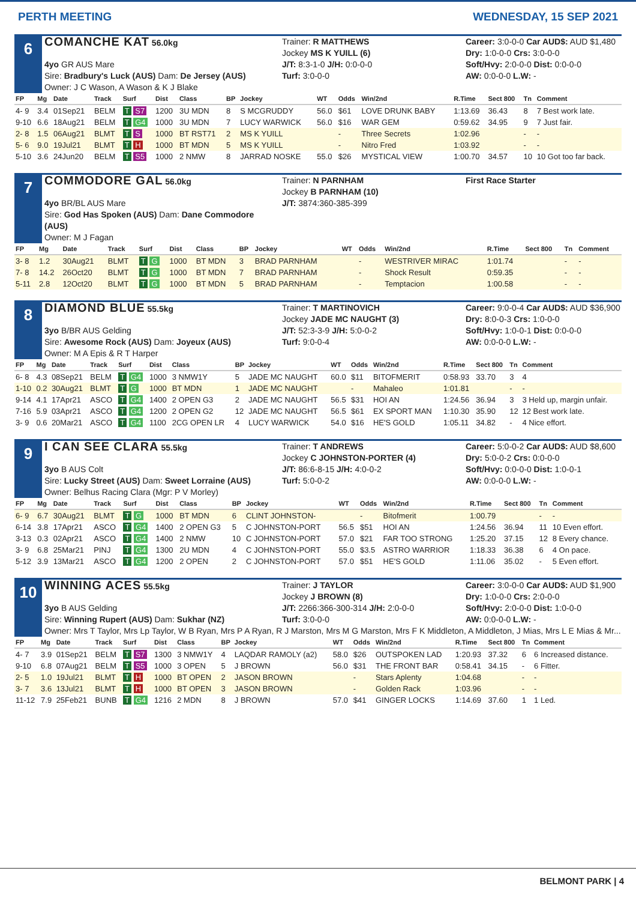PERTH MEETING WEDNESDAY, 15 SEP 2021
6
COMANCHE KAT 56.0kg
Trainer: R MATTHEWS
Jockey MS K YUILL (6)
Career: 3:0-0-0 Car AUD$: AUD $1,480
Dry: 1:0-0-0 Crs: 3:0-0-0
4yo GR AUS Mare
Sire: Bradbury's Luck (AUS) Dam: De Jersey (AUS)
Owner: J C Wason, A Wason & K J Blake
J/T: 8:3-1-0 J/H: 0:0-0-0
Turf: 3:0-0-0
Soft/Hvy: 2:0-0-0 Dist: 0:0-0-0
AW: 0:0-0-0 L.W: -
| FP | Mg | Date | Track | Surf | Dist | Class | BP | Jockey | WT | Odds | Win/2nd | R.Time | Sect 800 | Tn | Comment |
| --- | --- | --- | --- | --- | --- | --- | --- | --- | --- | --- | --- | --- | --- | --- | --- |
| 4- 9 | 3.4 | 01Sep21 | BELM | T S7 | 1200 | 3U MDN | 8 | S MCGRUDDY | 56.0 | $61 | LOVE DRUNK BABY | 1:13.69 | 36.43 | 8 | 7 Best work late. |
| 9-10 | 6.6 | 18Aug21 | BELM | T G4 | 1000 | 3U MDN | 7 | LUCY WARWICK | 56.0 | $16 | WAR GEM | 0:59.62 | 34.95 | 9 | 7 Just fair. |
| 2- 8 | 1.5 | 06Aug21 | BLMT | T S | 1000 | BT RST71 | 2 | MS K YUILL | | - | Three Secrets | 1:02.96 | | - | - |
| 5- 6 | 9.0 | 19Jul21 | BLMT | T H | 1000 | BT MDN | 5 | MS K YUILL | | - | Nitro Fred | 1:03.92 | | - | - |
| 5-10 | 3.6 | 24Jun20 | BELM | T S5 | 1000 | 2 NMW | 8 | JARRAD NOSKE | 55.0 | $26 | MYSTICAL VIEW | 1:00.70 | 34.57 | 10 | 10 Got too far back. |
7
COMMODORE GAL 56.0kg
Trainer: N PARNHAM
Jockey B PARNHAM (10)
First Race Starter
4yo BR/BL AUS Mare
Sire: God Has Spoken (AUS) Dam: Dane Commodore (AUS)
Owner: M J Fagan
J/T: 3874:360-385-399
| FP | Mg | Date | Track | Surf | Dist | Class | BP | Jockey | WT | Odds | Win/2nd | R.Time | Sect 800 | Tn | Comment |
| --- | --- | --- | --- | --- | --- | --- | --- | --- | --- | --- | --- | --- | --- | --- | --- |
| 3- 8 | 1.2 | 30Aug21 | BLMT | T G | 1000 | BT MDN | 3 | BRAD PARNHAM | | - | WESTRIVER MIRAC | 1:01.74 | | - | - |
| 7- 8 | 14.2 | 26Oct20 | BLMT | T G | 1000 | BT MDN | 7 | BRAD PARNHAM | | - | Shock Result | 0:59.35 | | - | - |
| 5-11 | 2.8 | 12Oct20 | BLMT | T G | 1000 | BT MDN | 5 | BRAD PARNHAM | | - | Temptacion | 1:00.58 | | - | - |
8
DIAMOND BLUE 55.5kg
Trainer: T MARTINOVICH
Jockey JADE MC NAUGHT (3)
Career: 9:0-0-4 Car AUD$: AUD $36,900
Dry: 8:0-0-3 Crs: 1:0-0-0
3yo B/BR AUS Gelding
Sire: Awesome Rock (AUS) Dam: Joyeux (AUS)
Owner: M A Epis & R T Harper
J/T: 52:3-3-9 J/H: 5:0-0-2
Turf: 9:0-0-4
Soft/Hvy: 1:0-0-1 Dist: 0:0-0-0
AW: 0:0-0-0 L.W: -
| FP | Mg | Date | Track | Surf | Dist | Class | BP | Jockey | WT | Odds | Win/2nd | R.Time | Sect 800 | Tn | Comment |
| --- | --- | --- | --- | --- | --- | --- | --- | --- | --- | --- | --- | --- | --- | --- | --- |
| 6- 8 | 4.3 | 08Sep21 | BELM | T G4 | 1000 | 3 NMW1Y | 5 | JADE MC NAUGHT | 60.0 | $11 | BITOFMERIT | 0:58.93 | 33.70 | 3 | 4 |
| 1-10 | 0.2 | 30Aug21 | BLMT | T G | 1000 | BT MDN | 1 | JADE MC NAUGHT | | - | Mahaleo | 1:01.81 | | - | - |
| 9-14 | 4.1 | 17Apr21 | ASCO | T G4 | 1400 | 2 OPEN G3 | 2 | JADE MC NAUGHT | 56.5 | $31 | HOI AN | 1:24.56 | 36.94 | 3 | 3 Held up, margin unfair. |
| 7-16 | 5.9 | 03Apr21 | ASCO | T G4 | 1200 | 2 OPEN G2 | 12 | JADE MC NAUGHT | 56.5 | $61 | EX SPORT MAN | 1:10.30 | 35.90 | 12 | 12 Best work late. |
| 3- 9 | 0.6 | 20Mar21 | ASCO | T G4 | 1100 | 2CG OPEN LR | 4 | LUCY WARWICK | 54.0 | $16 | HE'S GOLD | 1:05.11 | 34.82 | - | 4 Nice effort. |
9
I CAN SEE CLARA 55.5kg
Trainer: T ANDREWS
Jockey C JOHNSTON-PORTER (4)
Career: 5:0-0-2 Car AUD$: AUD $8,600
Dry: 5:0-0-2 Crs: 0:0-0-0
3yo B AUS Colt
Sire: Lucky Street (AUS) Dam: Sweet Lorraine (AUS)
Owner: Belhus Racing Clara (Mgr: P V Morley)
J/T: 86:6-8-15 J/H: 4:0-0-2
Turf: 5:0-0-2
Soft/Hvy: 0:0-0-0 Dist: 1:0-0-1
AW: 0:0-0-0 L.W: -
| FP | Mg | Date | Track | Surf | Dist | Class | BP | Jockey | WT | Odds | Win/2nd | R.Time | Sect 800 | Tn | Comment |
| --- | --- | --- | --- | --- | --- | --- | --- | --- | --- | --- | --- | --- | --- | --- | --- |
| 6- 9 | 6.7 | 30Aug21 | BLMT | T G | 1000 | BT MDN | 6 | CLINT JOHNSTON- | | - | Bitofmerit | 1:00.79 | | - | - |
| 6-14 | 3.8 | 17Apr21 | ASCO | T G4 | 1400 | 2 OPEN G3 | 5 | C JOHNSTON-PORT | 56.5 | $51 | HOI AN | 1:24.56 | 36.94 | 11 | 10 Even effort. |
| 3-13 | 0.3 | 02Apr21 | ASCO | T G4 | 1400 | 2 NMW | 10 | C JOHNSTON-PORT | 57.0 | $21 | FAR TOO STRONG | 1:25.20 | 37.15 | 12 | 8 Every chance. |
| 3- 9 | 6.8 | 25Mar21 | PINJ | T G4 | 1300 | 2U MDN | 4 | C JOHNSTON-PORT | 55.0 | $3.5 | ASTRO WARRIOR | 1:18.33 | 36.38 | 6 | 4 On pace. |
| 5-12 | 3.9 | 13Mar21 | ASCO | T G4 | 1200 | 2 OPEN | 2 | C JOHNSTON-PORT | 57.0 | $51 | HE'S GOLD | 1:11.06 | 35.02 | - | 5 Even effort. |
10
WINNING ACES 55.5kg
Trainer: J TAYLOR
Jockey J BROWN (8)
Career: 3:0-0-0 Car AUD$: AUD $1,900
Dry: 1:0-0-0 Crs: 2:0-0-0
3yo B AUS Gelding
Sire: Winning Rupert (AUS) Dam: Sukhar (NZ)
J/T: 2266:366-300-314 J/H: 2:0-0-0
Turf: 3:0-0-0
Soft/Hvy: 2:0-0-0 Dist: 1:0-0-0
AW: 0:0-0-0 L.W: -
Owner: Mrs T Taylor, Mrs Lp Taylor, W B Ryan, Mrs P A Ryan, R J Marston, Mrs M G Marston, Mrs F K Middleton, A Middleton, J Mias, Mrs L E Mias & Mr...
| FP | Mg | Date | Track | Surf | Dist | Class | BP | Jockey | WT | Odds | Win/2nd | R.Time | Sect 800 | Tn | Comment |
| --- | --- | --- | --- | --- | --- | --- | --- | --- | --- | --- | --- | --- | --- | --- | --- |
| 4- 7 | 3.9 | 01Sep21 | BELM | T S7 | 1300 | 3 NMW1Y | 4 | LAQDAR RAMOLY (a2) | 58.0 | $26 | OUTSPOKEN LAD | 1:20.93 | 37.32 | 6 | 6 Increased distance. |
| 9-10 | 6.8 | 07Aug21 | BELM | T S5 | 1000 | 3 OPEN | 5 | J BROWN | 56.0 | $31 | THE FRONT BAR | 0:58.41 | 34.15 | - | 6 Fitter. |
| 2- 5 | 1.0 | 19Jul21 | BLMT | T H | 1000 | BT OPEN | 2 | JASON BROWN | | - | Stars Aplenty | 1:04.68 | | - | - |
| 3- 7 | 3.6 | 13Jul21 | BLMT | T H | 1000 | BT OPEN | 3 | JASON BROWN | | - | Golden Rack | 1:03.96 | | - | - |
| 11-12 | 7.9 | 25Feb21 | BUNB | T G4 | 1216 | 2 MDN | 8 | J BROWN | 57.0 | $41 | GINGER LOCKS | 1:14.69 | 37.60 | 1 | 1 Led. |
BELMONT PARK | 4